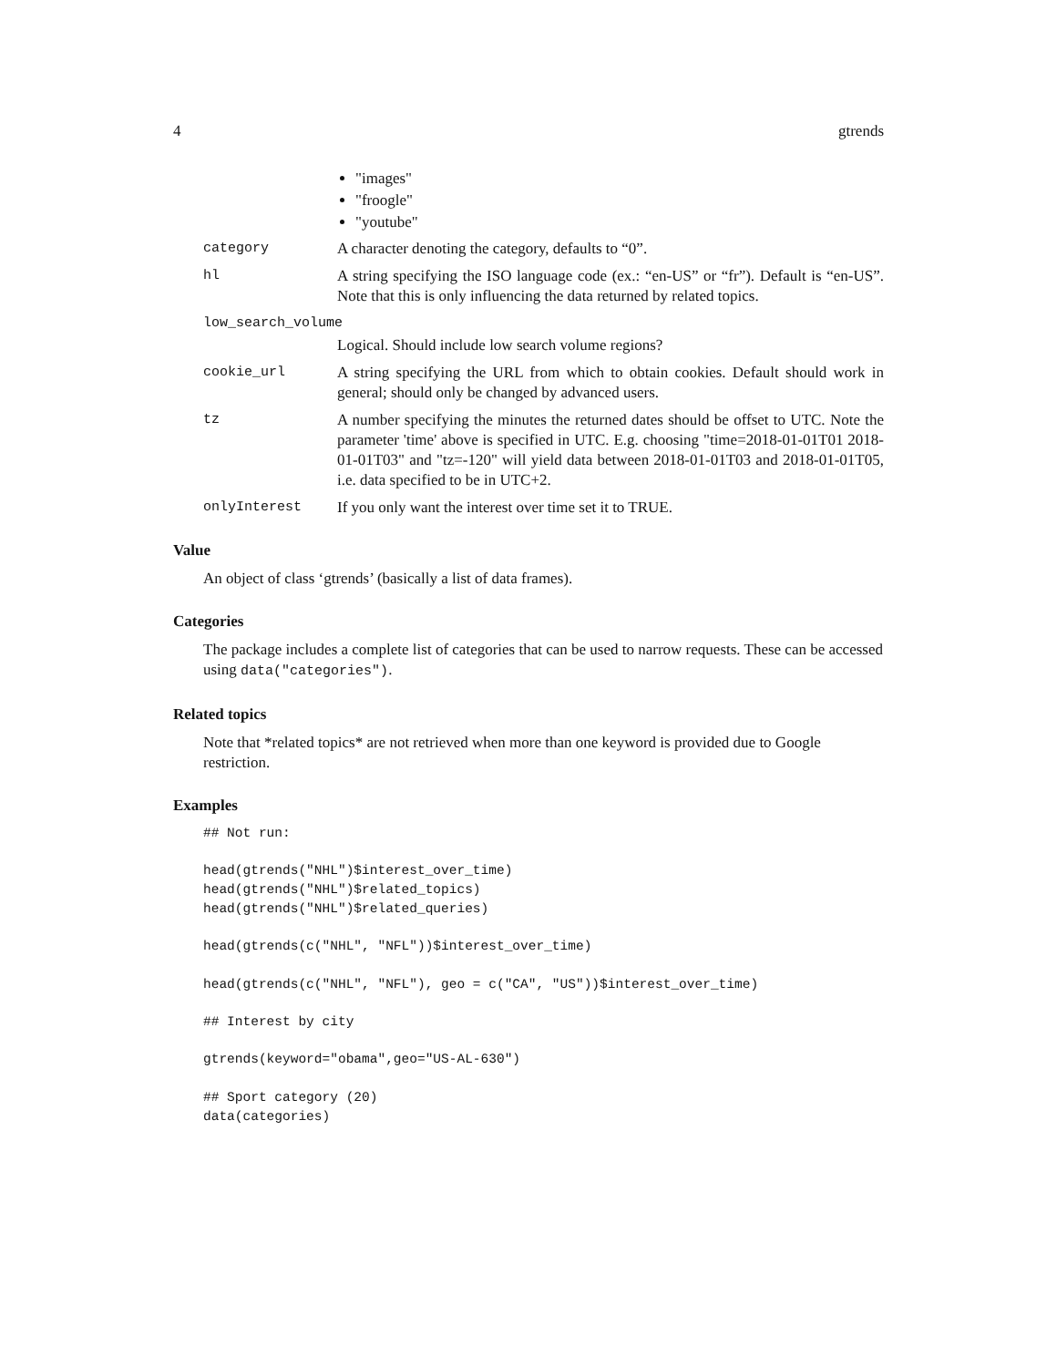4 gtrends
"images"
"froogle"
"youtube"
category A character denoting the category, defaults to “0”.
hl A string specifying the ISO language code (ex.: “en-US” or “fr”). Default is “en-US”. Note that this is only influencing the data returned by related topics.
low_search_volume
Logical. Should include low search volume regions?
cookie_url A string specifying the URL from which to obtain cookies. Default should work in general; should only be changed by advanced users.
tz A number specifying the minutes the returned dates should be offset to UTC. Note the parameter 'time' above is specified in UTC. E.g. choosing "time=2018-01-01T01 2018-01-01T03" and "tz=-120" will yield data between 2018-01-01T03 and 2018-01-01T05, i.e. data specified to be in UTC+2.
onlyInterest If you only want the interest over time set it to TRUE.
Value
An object of class ‘gtrends’ (basically a list of data frames).
Categories
The package includes a complete list of categories that can be used to narrow requests. These can be accessed using data("categories").
Related topics
Note that *related topics* are not retrieved when more than one keyword is provided due to Google restriction.
Examples
## Not run:

head(gtrends("NHL")$interest_over_time)
head(gtrends("NHL")$related_topics)
head(gtrends("NHL")$related_queries)

head(gtrends(c("NHL", "NFL"))$interest_over_time)

head(gtrends(c("NHL", "NFL"), geo = c("CA", "US"))$interest_over_time)

## Interest by city

gtrends(keyword="obama",geo="US-AL-630")

## Sport category (20)
data(categories)